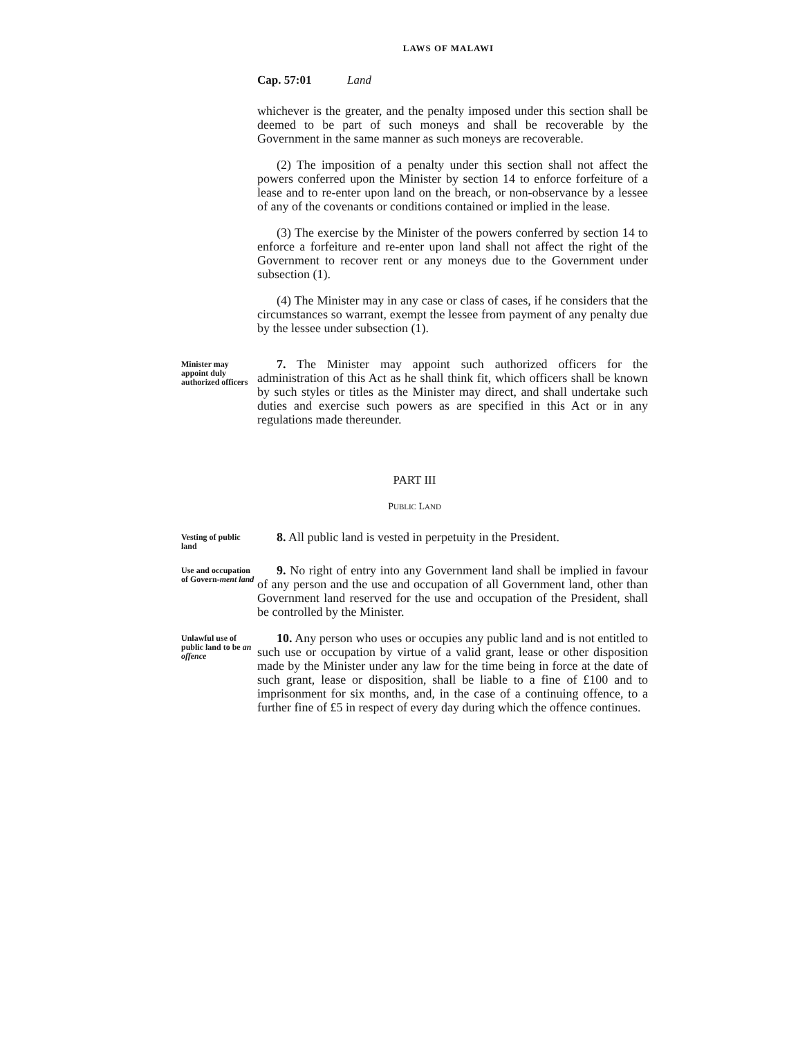LAWS OF MALAWI
Cap. 57:01 Land
whichever is the greater, and the penalty imposed under this section shall be deemed to be part of such moneys and shall be recoverable by the Government in the same manner as such moneys are recoverable.
(2) The imposition of a penalty under this section shall not affect the powers conferred upon the Minister by section 14 to enforce forfeiture of a lease and to re-enter upon land on the breach, or non-observance by a lessee of any of the covenants or conditions contained or implied in the lease.
(3) The exercise by the Minister of the powers conferred by section 14 to enforce a forfeiture and re-enter upon land shall not affect the right of the Government to recover rent or any moneys due to the Government under subsection (1).
(4) The Minister may in any case or class of cases, if he considers that the circumstances so warrant, exempt the lessee from payment of any penalty due by the lessee under subsection (1).
Minister may appoint duly authorized officers
7. The Minister may appoint such authorized officers for the administration of this Act as he shall think fit, which officers shall be known by such styles or titles as the Minister may direct, and shall undertake such duties and exercise such powers as are specified in this Act or in any regulations made thereunder.
PART III
PUBLIC LAND
Vesting of public land
8. All public land is vested in perpetuity in the President.
Use and occupation of Govern-ment land
9. No right of entry into any Government land shall be implied in favour of any person and the use and occupation of all Government land, other than Government land reserved for the use and occupation of the President, shall be controlled by the Minister.
Unlawful use of public land to be an offence
10. Any person who uses or occupies any public land and is not entitled to such use or occupation by virtue of a valid grant, lease or other disposition made by the Minister under any law for the time being in force at the date of such grant, lease or disposition, shall be liable to a fine of £100 and to imprisonment for six months, and, in the case of a continuing offence, to a further fine of £5 in respect of every day during which the offence continues.